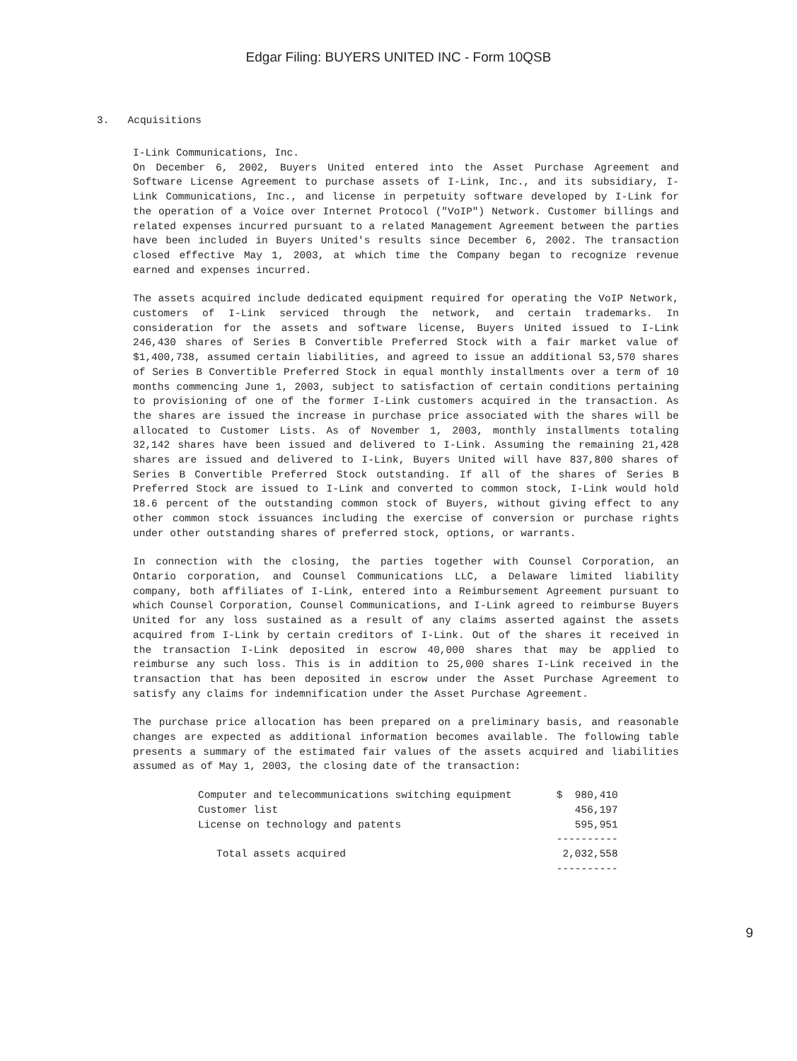Edgar Filing: BUYERS UNITED INC - Form 10QSB
3. Acquisitions
I-Link Communications, Inc.
On December 6, 2002, Buyers United entered into the Asset Purchase Agreement and Software License Agreement to purchase assets of I-Link, Inc., and its subsidiary, I-Link Communications, Inc., and license in perpetuity software developed by I-Link for the operation of a Voice over Internet Protocol ("VoIP") Network. Customer billings and related expenses incurred pursuant to a related Management Agreement between the parties have been included in Buyers United's results since December 6, 2002. The transaction closed effective May 1, 2003, at which time the Company began to recognize revenue earned and expenses incurred.
The assets acquired include dedicated equipment required for operating the VoIP Network, customers of I-Link serviced through the network, and certain trademarks. In consideration for the assets and software license, Buyers United issued to I-Link 246,430 shares of Series B Convertible Preferred Stock with a fair market value of $1,400,738, assumed certain liabilities, and agreed to issue an additional 53,570 shares of Series B Convertible Preferred Stock in equal monthly installments over a term of 10 months commencing June 1, 2003, subject to satisfaction of certain conditions pertaining to provisioning of one of the former I-Link customers acquired in the transaction. As the shares are issued the increase in purchase price associated with the shares will be allocated to Customer Lists. As of November 1, 2003, monthly installments totaling 32,142 shares have been issued and delivered to I-Link. Assuming the remaining 21,428 shares are issued and delivered to I-Link, Buyers United will have 837,800 shares of Series B Convertible Preferred Stock outstanding. If all of the shares of Series B Preferred Stock are issued to I-Link and converted to common stock, I-Link would hold 18.6 percent of the outstanding common stock of Buyers, without giving effect to any other common stock issuances including the exercise of conversion or purchase rights under other outstanding shares of preferred stock, options, or warrants.
In connection with the closing, the parties together with Counsel Corporation, an Ontario corporation, and Counsel Communications LLC, a Delaware limited liability company, both affiliates of I-Link, entered into a Reimbursement Agreement pursuant to which Counsel Corporation, Counsel Communications, and I-Link agreed to reimburse Buyers United for any loss sustained as a result of any claims asserted against the assets acquired from I-Link by certain creditors of I-Link. Out of the shares it received in the transaction I-Link deposited in escrow 40,000 shares that may be applied to reimburse any such loss. This is in addition to 25,000 shares I-Link received in the transaction that has been deposited in escrow under the Asset Purchase Agreement to satisfy any claims for indemnification under the Asset Purchase Agreement.
The purchase price allocation has been prepared on a preliminary basis, and reasonable changes are expected as additional information becomes available. The following table presents a summary of the estimated fair values of the assets acquired and liabilities assumed as of May 1, 2003, the closing date of the transaction:
| Computer and telecommunications switching equipment | $ 980,410 |
| Customer list | 456,197 |
| License on technology and patents | 595,951 |
| | ---------- |
| Total assets acquired | 2,032,558 |
| | ---------- |
9